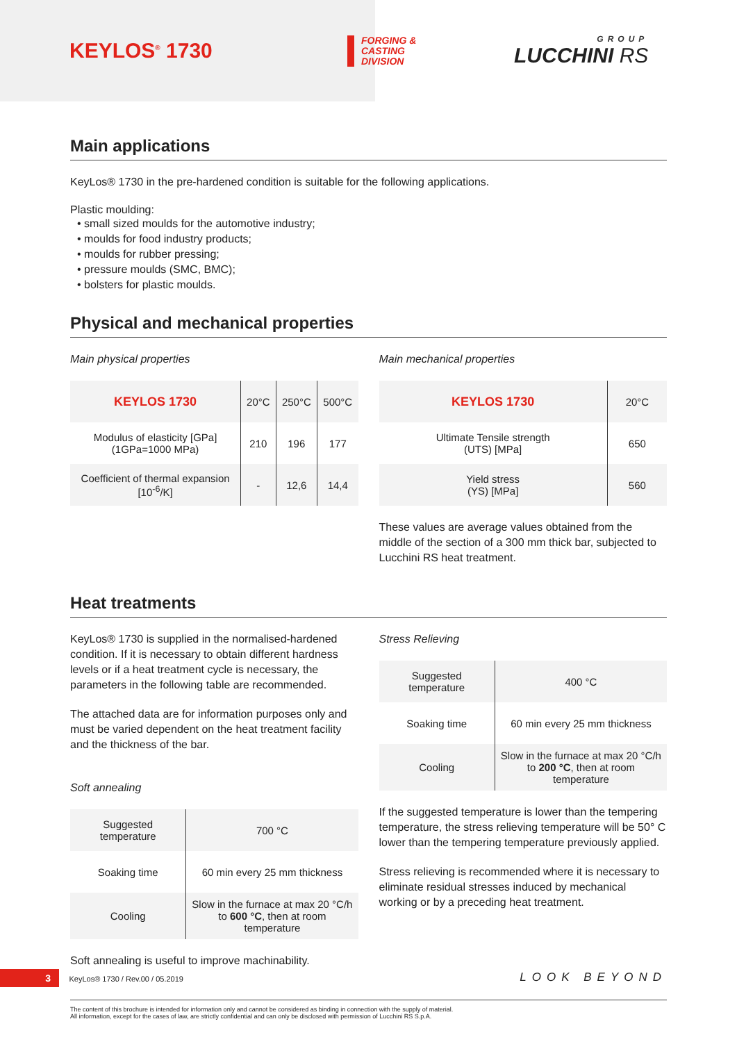KEYLOS<sup>®</sup> 1730
FORGING &
CASTING
DIVISION
GROUP
LUCCHINI RS
Main applications
KeyLos® 1730 in the pre-hardened condition is suitable for the following applications.
Plastic moulding:
• small sized moulds for the automotive industry;
• moulds for food industry products;
• moulds for rubber pressing;
• pressure moulds (SMC, BMC);
• bolsters for plastic moulds.
Physical and mechanical properties
Main physical properties
| KEYLOS 1730 | 20°C | 250°C | 500°C |
| --- | --- | --- | --- |
| Modulus of elasticity [GPa] (1GPa=1000 MPa) | 210 | 196 | 177 |
| Coefficient of thermal expansion [10<sup>-6</sup>/K] | - | 12,6 | 14,4 |
Main mechanical properties
| KEYLOS 1730 | 20°C |
| --- | --- |
| Ultimate Tensile strength (UTS) [MPa] | 650 |
| Yield stress (YS) [MPa] | 560 |
These values are average values obtained from the middle of the section of a 300 mm thick bar, subjected to Lucchini RS heat treatment.
Heat treatments
KeyLos® 1730 is supplied in the normalised-hardened condition. If it is necessary to obtain different hardness levels or if a heat treatment cycle is necessary, the parameters in the following table are recommended.
The attached data are for information purposes only and must be varied dependent on the heat treatment facility and the thickness of the bar.
Soft annealing
| Suggested temperature | 700 °C |
| Soaking time | 60 min every 25 mm thickness |
| Cooling | Slow in the furnace at max 20 °C/h to 600 °C , then at room temperature |
Soft annealing is useful to improve machinability.
Stress Relieving
| Suggested temperature | 400 °C |
| Soaking time | 60 min every 25 mm thickness |
| Cooling | Slow in the furnace at max 20 °C/h to 200 °C , then at room temperature |
If the suggested temperature is lower than the tempering temperature, the stress relieving temperature will be 50° C lower than the tempering temperature previously applied.
Stress relieving is recommended where it is necessary to eliminate residual stresses induced by mechanical working or by a preceding heat treatment.
3 KeyLos® 1730 / Rev.00 / 05.2019 LOOK BEYOND
The content of this brochure is intended for information only and cannot be considered as binding in connection with the supply of material.
All information, except for the cases of law, are strictly confidential and can only be disclosed with permission of Lucchini RS S.p.A.